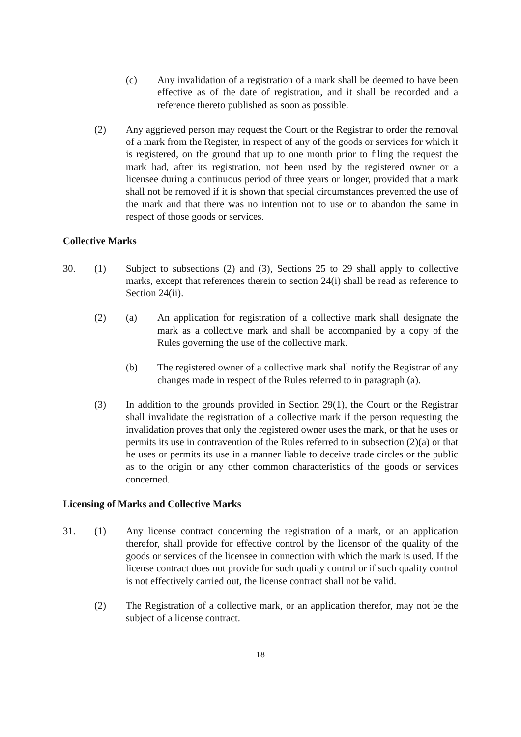(c) Any invalidation of a registration of a mark shall be deemed to have been effective as of the date of registration, and it shall be recorded and a reference thereto published as soon as possible.
(2) Any aggrieved person may request the Court or the Registrar to order the removal of a mark from the Register, in respect of any of the goods or services for which it is registered, on the ground that up to one month prior to filing the request the mark had, after its registration, not been used by the registered owner or a licensee during a continuous period of three years or longer, provided that a mark shall not be removed if it is shown that special circumstances prevented the use of the mark and that there was no intention not to use or to abandon the same in respect of those goods or services.
Collective Marks
30. (1) Subject to subsections (2) and (3), Sections 25 to 29 shall apply to collective marks, except that references therein to section 24(i) shall be read as reference to Section 24(ii).
(2) (a) An application for registration of a collective mark shall designate the mark as a collective mark and shall be accompanied by a copy of the Rules governing the use of the collective mark.
(b) The registered owner of a collective mark shall notify the Registrar of any changes made in respect of the Rules referred to in paragraph (a).
(3) In addition to the grounds provided in Section 29(1), the Court or the Registrar shall invalidate the registration of a collective mark if the person requesting the invalidation proves that only the registered owner uses the mark, or that he uses or permits its use in contravention of the Rules referred to in subsection (2)(a) or that he uses or permits its use in a manner liable to deceive trade circles or the public as to the origin or any other common characteristics of the goods or services concerned.
Licensing of Marks and Collective Marks
31. (1) Any license contract concerning the registration of a mark, or an application therefor, shall provide for effective control by the licensor of the quality of the goods or services of the licensee in connection with which the mark is used. If the license contract does not provide for such quality control or if such quality control is not effectively carried out, the license contract shall not be valid.
(2) The Registration of a collective mark, or an application therefor, may not be the subject of a license contract.
18